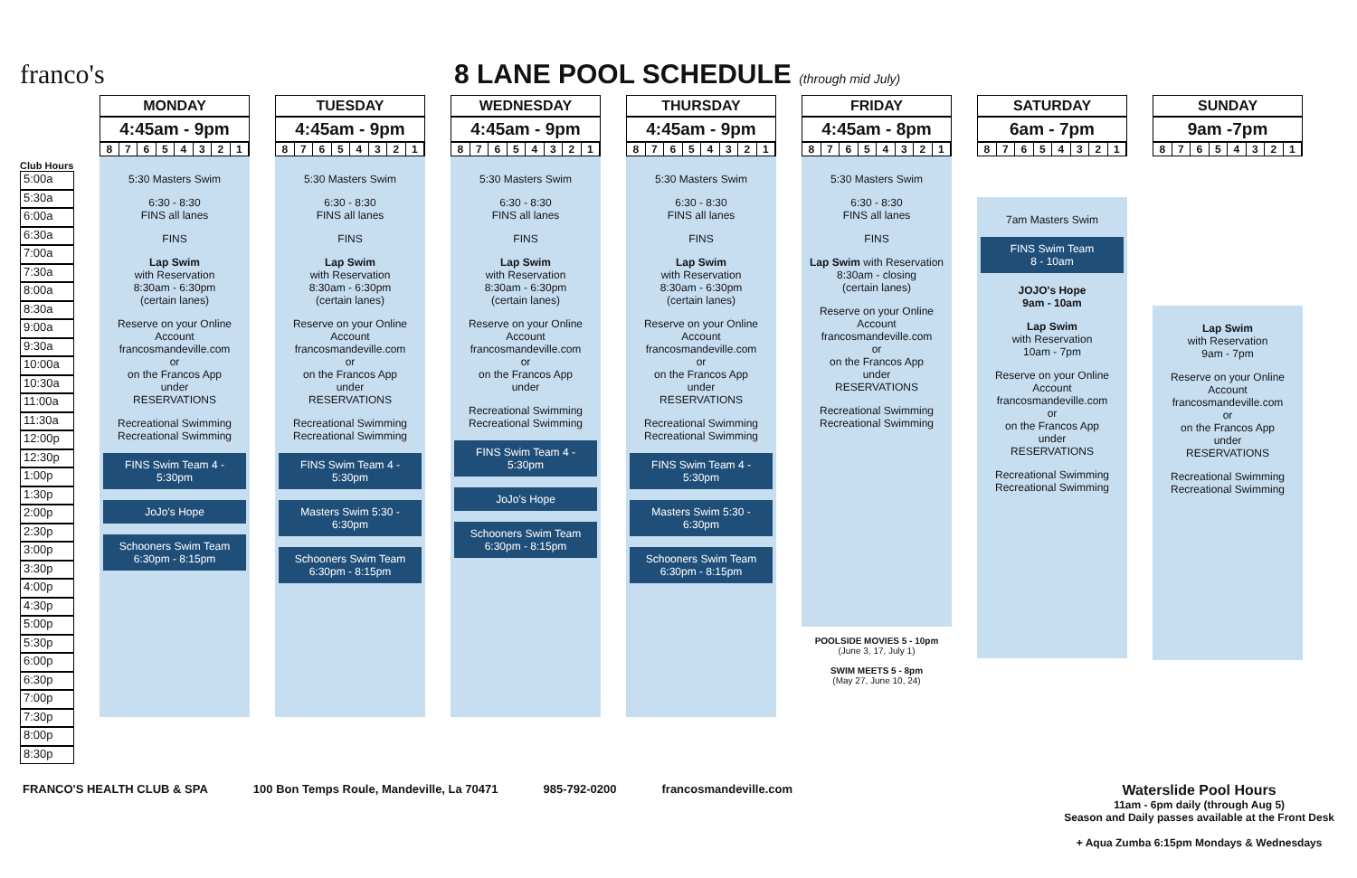franco's
8 LANE POOL SCHEDULE (through mid July)
Club Hours
5:00a
5:30a
6:00a
6:30a
7:00a
7:30a
8:00a
8:30a
9:00a
9:30a
10:00a
10:30a
11:00a
11:30a
12:00p
12:30p
1:00p
1:30p
2:00p
2:30p
3:00p
3:30p
4:00p
4:30p
5:00p
5:30p
6:00p
6:30p
7:00p
7:30p
8:00p
8:30p
MONDAY
4:45am - 9pm
87654321
5:30 Masters Swim
6:30 - 8:30
FINS all lanes
FINS
Lap Swim
with Reservation
8:30am - 6:30pm
(certain lanes)
Reserve on your Online Account
francosmandeville.com
or
on the Francos App
under
RESERVATIONS
Recreational Swimming Recreational Swimming
FINS Swim Team 4 - 5:30pm
JoJo's Hope
Schooners Swim Team
6:30pm - 8:15pm
TUESDAY
4:45am - 9pm
87654321
5:30 Masters Swim
6:30 - 8:30
FINS all lanes
FINS
Lap Swim
with Reservation
8:30am - 6:30pm
(certain lanes)
Reserve on your Online Account
francosmandeville.com
or
on the Francos App
under
RESERVATIONS
Recreational Swimming Recreational Swimming
FINS Swim Team 4 - 5:30pm
Masters Swim 5:30 - 6:30pm
Schooners Swim Team
6:30pm - 8:15pm
WEDNESDAY
4:45am - 9pm
87654321
5:30 Masters Swim
6:30 - 8:30
FINS all lanes
FINS
Lap Swim
with Reservation
8:30am - 6:30pm
(certain lanes)
Reserve on your Online Account
francosmandeville.com
or
on the Francos App
under
Recreational Swimming Recreational Swimming
FINS Swim Team 4 - 5:30pm
JoJo's Hope
Schooners Swim Team
6:30pm - 8:15pm
THURSDAY
4:45am - 9pm
87654321
5:30 Masters Swim
6:30 - 8:30
FINS all lanes
FINS
Lap Swim
with Reservation
8:30am - 6:30pm
(certain lanes)
Reserve on your Online Account
francosmandeville.com
or
on the Francos App
under
RESERVATIONS
Recreational Swimming Recreational Swimming
FINS Swim Team 4 - 5:30pm
Masters Swim 5:30 - 6:30pm
Schooners Swim Team
6:30pm - 8:15pm
FRIDAY
4:45am - 8pm
87654321
5:30 Masters Swim
6:30 - 8:30
FINS all lanes
FINS
Lap Swim with Reservation
8:30am - closing
(certain lanes)
Reserve on your Online Account
francosmandeville.com
or
on the Francos App
under
RESERVATIONS
Recreational Swimming Recreational Swimming
POOLSIDE MOVIES 5 - 10pm
(June 3, 17, July 1)
SWIM MEETS 5 - 8pm
(May 27, June 10, 24)
SATURDAY
6am - 7pm
87654321
7am Masters Swim
FINS Swim Team
8 - 10am
JOJO's Hope
9am - 10am
Lap Swim
with Reservation
10am - 7pm
Reserve on your Online Account
francosmandeville.com
or
on the Francos App
under
RESERVATIONS
Recreational Swimming Recreational Swimming
SUNDAY
9am -7pm
87654321
Lap Swim
with Reservation
9am - 7pm
Reserve on your Online Account
francosmandeville.com
or
on the Francos App
under
RESERVATIONS
Recreational Swimming Recreational Swimming
FRANCO'S HEALTH CLUB & SPA 100 Bon Temps Roule, Mandeville, La 70471 985-792-0200 francosmandeville.com Waterslide Pool Hours
11am - 6pm daily (through Aug 5)
Season and Daily passes available at the Front Desk
+ Aqua Zumba 6:15pm Mondays & Wednesdays